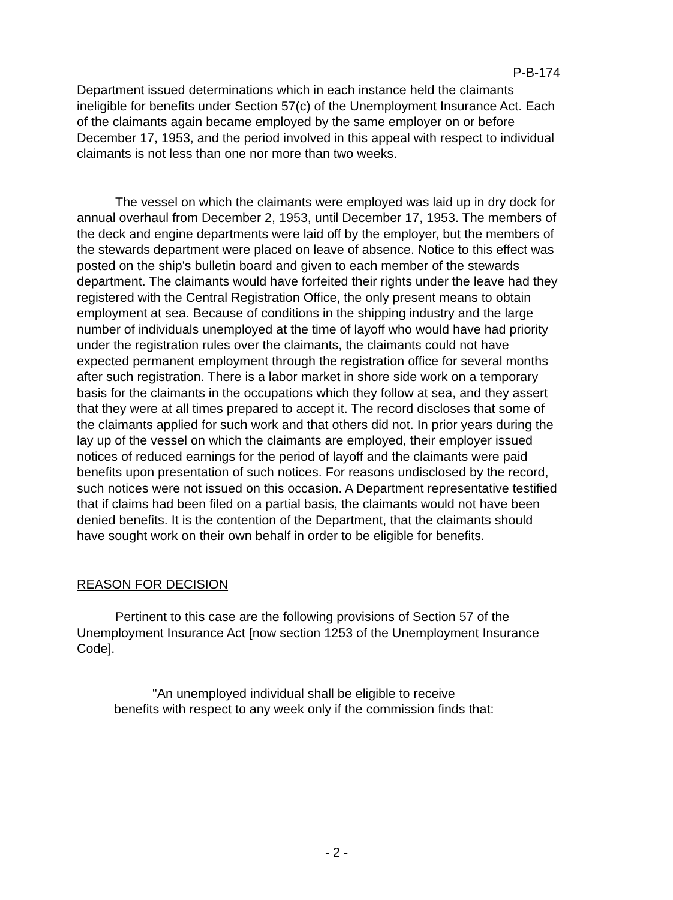P-B-174
Department issued determinations which in each instance held the claimants ineligible for benefits under Section 57(c) of the Unemployment Insurance Act. Each of the claimants again became employed by the same employer on or before December 17, 1953, and the period involved in this appeal with respect to individual claimants is not less than one nor more than two weeks.
The vessel on which the claimants were employed was laid up in dry dock for annual overhaul from December 2, 1953, until December 17, 1953. The members of the deck and engine departments were laid off by the employer, but the members of the stewards department were placed on leave of absence. Notice to this effect was posted on the ship's bulletin board and given to each member of the stewards department. The claimants would have forfeited their rights under the leave had they registered with the Central Registration Office, the only present means to obtain employment at sea. Because of conditions in the shipping industry and the large number of individuals unemployed at the time of layoff who would have had priority under the registration rules over the claimants, the claimants could not have expected permanent employment through the registration office for several months after such registration. There is a labor market in shore side work on a temporary basis for the claimants in the occupations which they follow at sea, and they assert that they were at all times prepared to accept it. The record discloses that some of the claimants applied for such work and that others did not. In prior years during the lay up of the vessel on which the claimants are employed, their employer issued notices of reduced earnings for the period of layoff and the claimants were paid benefits upon presentation of such notices. For reasons undisclosed by the record, such notices were not issued on this occasion. A Department representative testified that if claims had been filed on a partial basis, the claimants would not have been denied benefits. It is the contention of the Department, that the claimants should have sought work on their own behalf in order to be eligible for benefits.
REASON FOR DECISION
Pertinent to this case are the following provisions of Section 57 of the Unemployment Insurance Act [now section 1253 of the Unemployment Insurance Code].
"An unemployed individual shall be eligible to receive benefits with respect to any week only if the commission finds that:
- 2 -